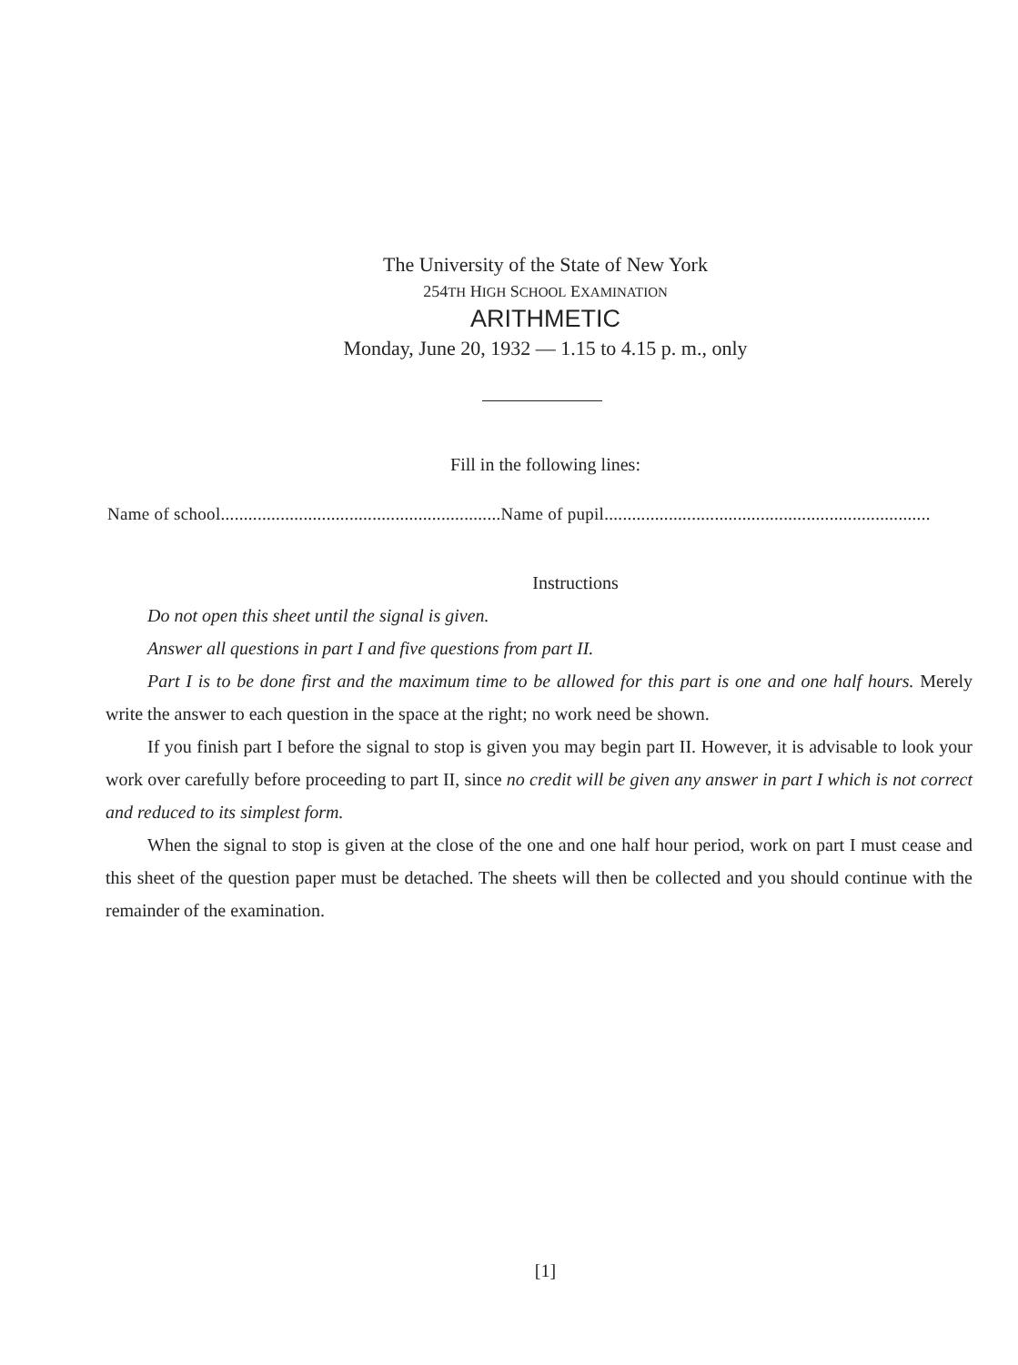The University of the State of New York
254TH HIGH SCHOOL EXAMINATION
ARITHMETIC
Monday, June 20, 1932 — 1.15 to 4.15 p. m., only
Fill in the following lines:
Name of school.............................................................Name of pupil.......................................................................
Instructions
Do not open this sheet until the signal is given.
Answer all questions in part I and five questions from part II.
Part I is to be done first and the maximum time to be allowed for this part is one and one half hours. Merely write the answer to each question in the space at the right; no work need be shown.
If you finish part I before the signal to stop is given you may begin part II. However, it is advisable to look your work over carefully before proceeding to part II, since no credit will be given any answer in part I which is not correct and reduced to its simplest form.
When the signal to stop is given at the close of the one and one half hour period, work on part I must cease and this sheet of the question paper must be detached. The sheets will then be collected and you should continue with the remainder of the examination.
[1]